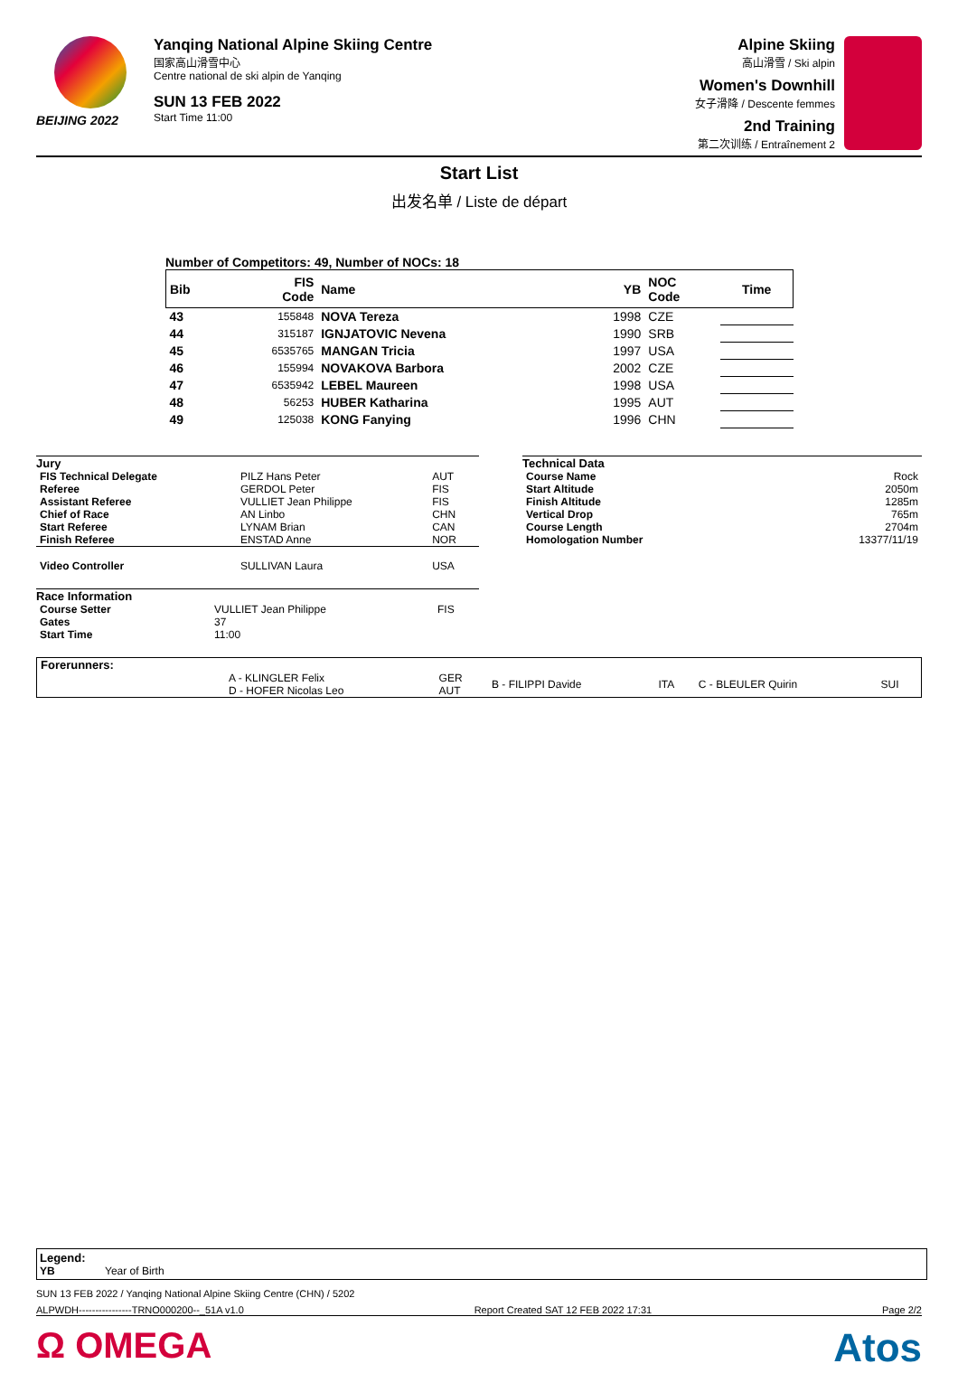BEIJING 2022
Yanqing National Alpine Skiing Centre
国家高山滑雪中心
Centre national de ski alpin de Yanqing
SUN 13 FEB 2022
Start Time 11:00
Alpine Skiing
高山滑雪 / Ski alpin
Women's Downhill
女子滑降 / Descente femmes
2nd Training
第二次训练 / Entraînement 2
Start List
出发名单 / Liste de départ
Number of Competitors: 49, Number of NOCs: 18
| Bib | FIS Code | Name | YB | NOC Code | Time |
| --- | --- | --- | --- | --- | --- |
| 43 | 155848 | NOVA Tereza | 1998 | CZE | |
| 44 | 315187 | IGNJATOVIC Nevena | 1990 | SRB | |
| 45 | 6535765 | MANGAN Tricia | 1997 | USA | |
| 46 | 155994 | NOVAKOVA Barbora | 2002 | CZE | |
| 47 | 6535942 | LEBEL Maureen | 1998 | USA | |
| 48 | 56253 | HUBER Katharina | 1995 | AUT | |
| 49 | 125038 | KONG Fanying | 1996 | CHN | |
Jury
| FIS Technical Delegate | PILZ Hans Peter | AUT |
| Referee | GERDOL Peter | FIS |
| Assistant Referee | VULLIET Jean Philippe | FIS |
| Chief of Race | AN Linbo | CHN |
| Start Referee | LYNAM Brian | CAN |
| Finish Referee | ENSTAD Anne | NOR |
| Video Controller | SULLIVAN Laura | USA |
Race Information
| Course Setter | VULLIET Jean Philippe | FIS |
| Gates | 37 | |
| Start Time | 11:00 | |
Technical Data
| Course Name | Rock |
| Start Altitude | 2050m |
| Finish Altitude | 1285m |
| Vertical Drop | 765m |
| Course Length | 2704m |
| Homologation Number | 13377/11/19 |
| Forerunners: | | | | | | |
| | A - KLINGLER Felix D - HOFER Nicolas Leo | GER AUT | B - FILIPPI Davide | ITA | C - BLEULER Quirin | SUI |
Legend:
YB Year of Birth
SUN 13 FEB 2022 / Yanqing National Alpine Skiing Centre (CHN) / 5202
ALPWDH----------------TRNO000200--_51A v1.0 Report Created SAT 12 FEB 2022 17:31 Page 2/2
Ω OMEGA Atos